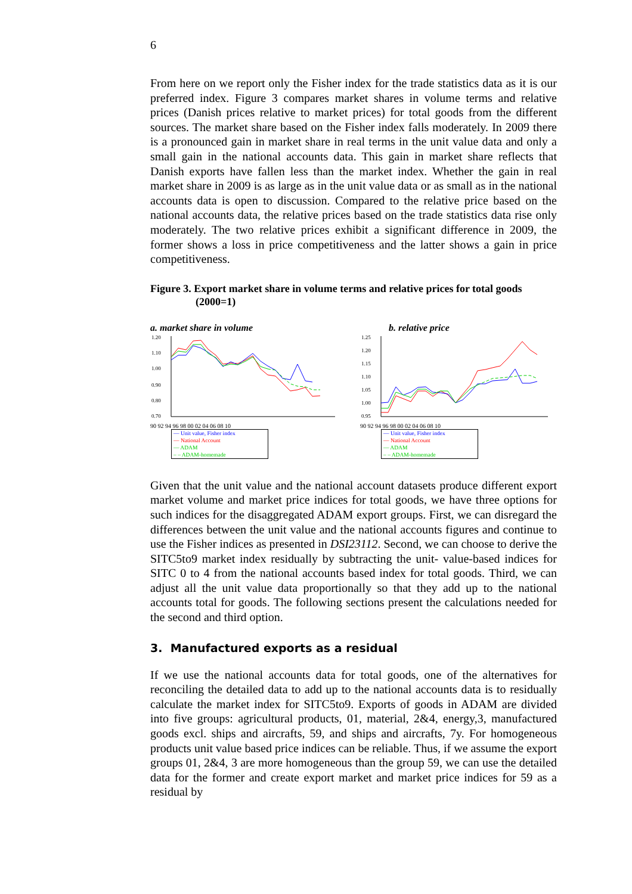6
From here on we report only the Fisher index for the trade statistics data as it is our preferred index. Figure 3 compares market shares in volume terms and relative prices (Danish prices relative to market prices) for total goods from the different sources. The market share based on the Fisher index falls moderately. In 2009 there is a pronounced gain in market share in real terms in the unit value data and only a small gain in the national accounts data. This gain in market share reflects that Danish exports have fallen less than the market index. Whether the gain in real market share in 2009 is as large as in the unit value data or as small as in the national accounts data is open to discussion. Compared to the relative price based on the national accounts data, the relative prices based on the trade statistics data rise only moderately. The two relative prices exhibit a significant difference in 2009, the former shows a loss in price competitiveness and the latter shows a gain in price competitiveness.
Figure 3. Export market share in volume terms and relative prices for total goods
(2000=1)
a. market share in volume
1.20
1.10
1.00
0.90
0.80
0.70
90 92 94 96 98 00 02 04 06 08 10
— Unit value, Fisher index
— National Account
— ADAM
– – ADAM-homemade
b. relative price
1.25
1.20
1.15
1.10
1.05
1.00
0.95
90 92 94 96 98 00 02 04 06 08 10
— Unit value, Fisher index
— National Account
— ADAM
– – ADAM-homemade
Given that the unit value and the national account datasets produce different export market volume and market price indices for total goods, we have three options for such indices for the disaggregated ADAM export groups. First, we can disregard the differences between the unit value and the national accounts figures and continue to use the Fisher indices as presented in DSI23112. Second, we can choose to derive the SITC5to9 market index residually by subtracting the unit- value-based indices for SITC 0 to 4 from the national accounts based index for total goods. Third, we can adjust all the unit value data proportionally so that they add up to the national accounts total for goods. The following sections present the calculations needed for the second and third option.
3. Manufactured exports as a residual
If we use the national accounts data for total goods, one of the alternatives for reconciling the detailed data to add up to the national accounts data is to residually calculate the market index for SITC5to9. Exports of goods in ADAM are divided into five groups: agricultural products, 01, material, 2&4, energy,3, manufactured goods excl. ships and aircrafts, 59, and ships and aircrafts, 7y. For homogeneous products unit value based price indices can be reliable. Thus, if we assume the export groups 01, 2&4, 3 are more homogeneous than the group 59, we can use the detailed data for the former and create export market and market price indices for 59 as a residual by